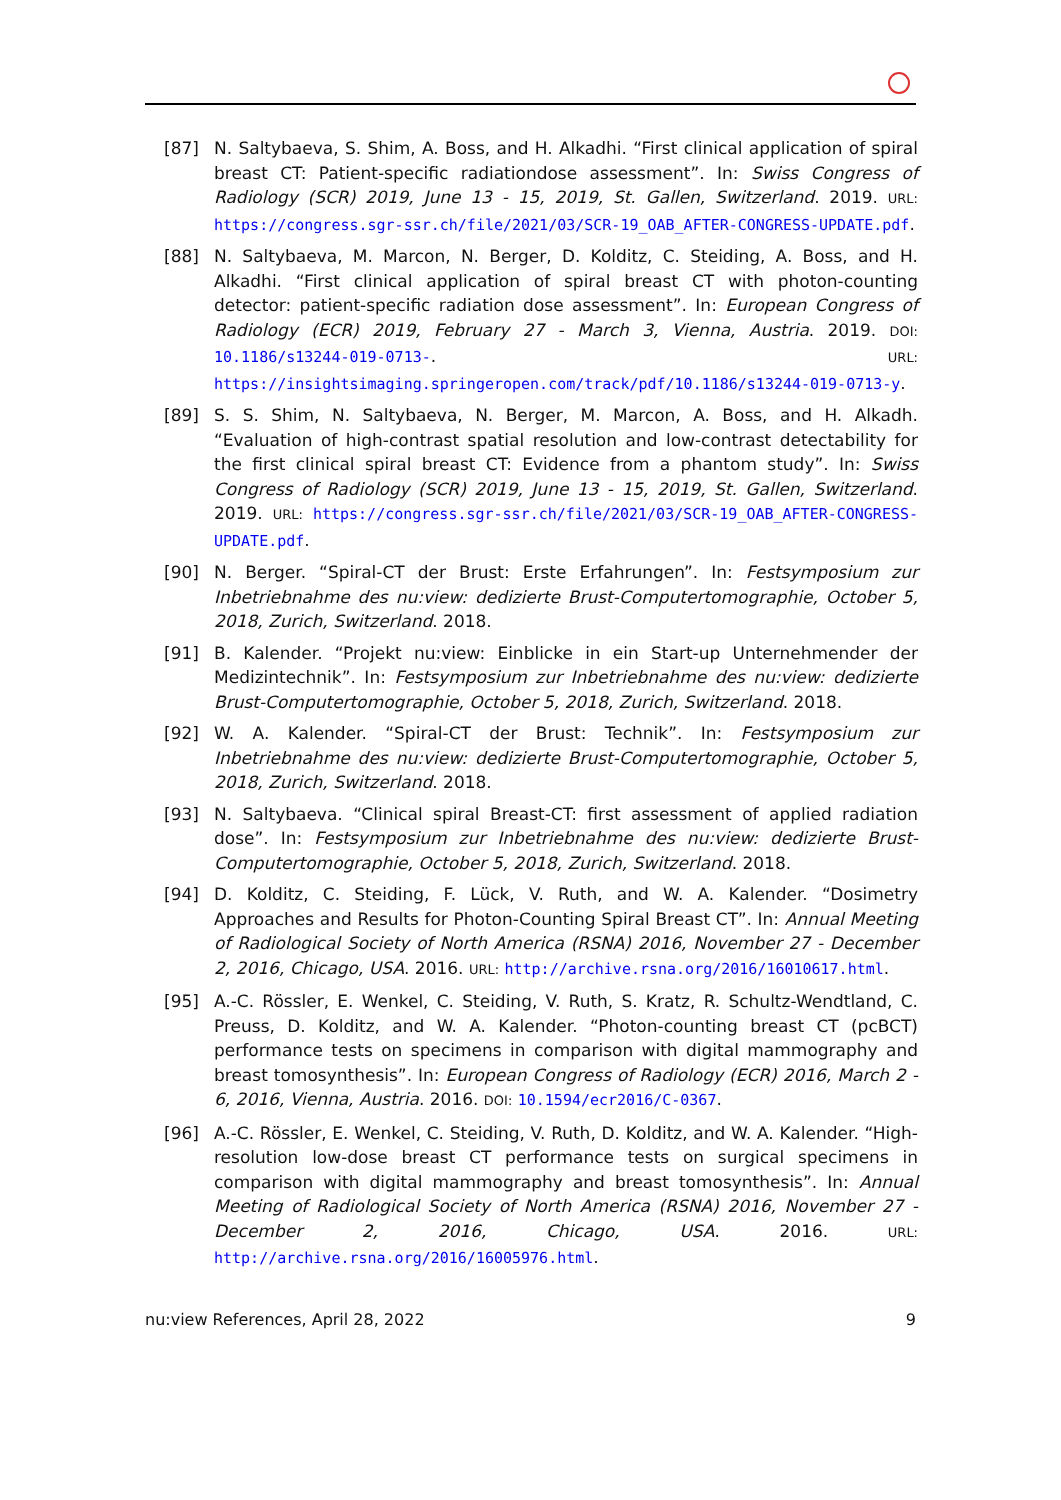[87] N. Saltybaeva, S. Shim, A. Boss, and H. Alkadhi. “First clinical application of spiral breast CT: Patient-specific radiationdose assessment”. In: Swiss Congress of Radiology (SCR) 2019, June 13 - 15, 2019, St. Gallen, Switzerland. 2019. URL: https://congress.sgr-ssr.ch/file/2021/03/SCR-19_OAB_AFTER-CONGRESS-UPDATE.pdf.
[88] N. Saltybaeva, M. Marcon, N. Berger, D. Kolditz, C. Steiding, A. Boss, and H. Alkadhi. “First clinical application of spiral breast CT with photon-counting detector: patient-specific radiation dose assessment”. In: European Congress of Radiology (ECR) 2019, February 27 - March 3, Vienna, Austria. 2019. DOI: 10.1186/s13244-019-0713-. URL: https://insightsimaging.springeropen.com/track/pdf/10.1186/s13244-019-0713-y.
[89] S. S. Shim, N. Saltybaeva, N. Berger, M. Marcon, A. Boss, and H. Alkadh. “Evaluation of high-contrast spatial resolution and low-contrast detectability for the first clinical spiral breast CT: Evidence from a phantom study”. In: Swiss Congress of Radiology (SCR) 2019, June 13 - 15, 2019, St. Gallen, Switzerland. 2019. URL: https://congress.sgr-ssr.ch/file/2021/03/SCR-19_OAB_AFTER-CONGRESS-UPDATE.pdf.
[90] N. Berger. “Spiral-CT der Brust: Erste Erfahrungen”. In: Festsymposium zur Inbetriebnahme des nu:view: dedizierte Brust-Computertomographie, October 5, 2018, Zurich, Switzerland. 2018.
[91] B. Kalender. “Projekt nu:view: Einblicke in ein Start-up Unternehmender der Medizintechnik”. In: Festsymposium zur Inbetriebnahme des nu:view: dedizierte Brust-Computertomographie, October 5, 2018, Zurich, Switzerland. 2018.
[92] W. A. Kalender. “Spiral-CT der Brust: Technik”. In: Festsymposium zur Inbetriebnahme des nu:view: dedizierte Brust-Computertomographie, October 5, 2018, Zurich, Switzerland. 2018.
[93] N. Saltybaeva. “Clinical spiral Breast-CT: first assessment of applied radiation dose”. In: Festsymposium zur Inbetriebnahme des nu:view: dedizierte Brust-Computertomographie, October 5, 2018, Zurich, Switzerland. 2018.
[94] D. Kolditz, C. Steiding, F. Lück, V. Ruth, and W. A. Kalender. “Dosimetry Approaches and Results for Photon-Counting Spiral Breast CT”. In: Annual Meeting of Radiological Society of North America (RSNA) 2016, November 27 - December 2, 2016, Chicago, USA. 2016. URL: http://archive.rsna.org/2016/16010617.html.
[95] A.-C. Rössler, E. Wenkel, C. Steiding, V. Ruth, S. Kratz, R. Schultz-Wendtland, C. Preuss, D. Kolditz, and W. A. Kalender. “Photon-counting breast CT (pcBCT) performance tests on specimens in comparison with digital mammography and breast tomosynthesis”. In: European Congress of Radiology (ECR) 2016, March 2 - 6, 2016, Vienna, Austria. 2016. DOI: 10.1594/ecr2016/C-0367.
[96] A.-C. Rössler, E. Wenkel, C. Steiding, V. Ruth, D. Kolditz, and W. A. Kalender. “High-resolution low-dose breast CT performance tests on surgical specimens in comparison with digital mammography and breast tomosynthesis”. In: Annual Meeting of Radiological Society of North America (RSNA) 2016, November 27 - December 2, 2016, Chicago, USA. 2016. URL: http://archive.rsna.org/2016/16005976.html.
nu:view References, April 28, 2022 9